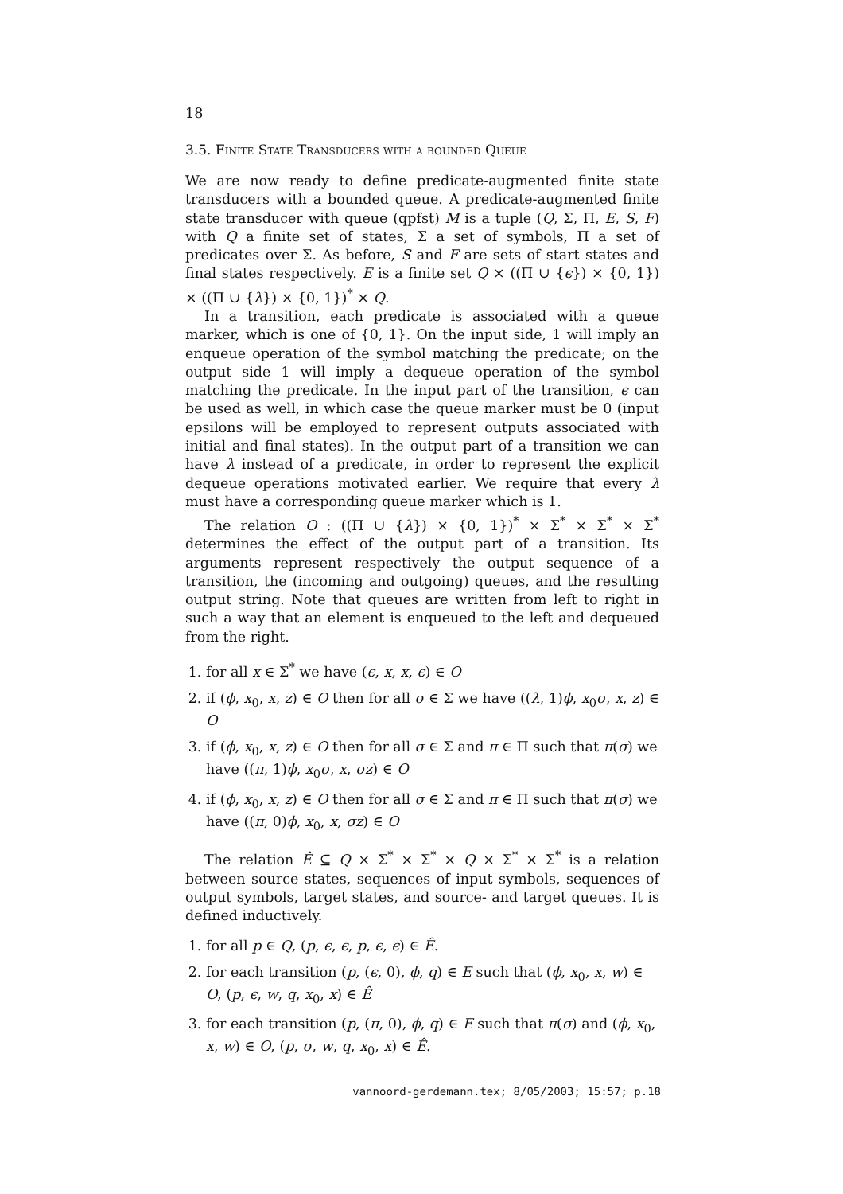18
3.5. Finite State Transducers with a bounded Queue
We are now ready to define predicate-augmented finite state transducers with a bounded queue. A predicate-augmented finite state transducer with queue (qpfst) M is a tuple (Q, Σ, Π, E, S, F) with Q a finite set of states, Σ a set of symbols, Π a set of predicates over Σ. As before, S and F are sets of start states and final states respectively. E is a finite set Q × ((Π ∪ {ϵ}) × {0, 1}) × ((Π ∪ {λ}) × {0, 1})<sup>*</sup> × Q.
In a transition, each predicate is associated with a queue marker, which is one of {0, 1}. On the input side, 1 will imply an enqueue operation of the symbol matching the predicate; on the output side 1 will imply a dequeue operation of the symbol matching the predicate. In the input part of the transition, ϵ can be used as well, in which case the queue marker must be 0 (input epsilons will be employed to represent outputs associated with initial and final states). In the output part of a transition we can have λ instead of a predicate, in order to represent the explicit dequeue operations motivated earlier. We require that every λ must have a corresponding queue marker which is 1.
The relation O : ((Π ∪ {λ}) × {0, 1})<sup>*</sup> × Σ<sup>*</sup> × Σ<sup>*</sup> × Σ<sup>*</sup> determines the effect of the output part of a transition. Its arguments represent respectively the output sequence of a transition, the (incoming and outgoing) queues, and the resulting output string. Note that queues are written from left to right in such a way that an element is enqueued to the left and dequeued from the right.
1. for all x ∈ Σ<sup>*</sup> we have (ϵ, x, x, ϵ) ∈ O
2. if (ϕ, x<sub>0</sub>, x, z) ∈ O then for all σ ∈ Σ we have ((λ, 1)ϕ, x<sub>0</sub>σ, x, z) ∈ O
3. if (ϕ, x<sub>0</sub>, x, z) ∈ O then for all σ ∈ Σ and π ∈ Π such that π(σ) we have ((π, 1)ϕ, x<sub>0</sub>σ, x, σz) ∈ O
4. if (ϕ, x<sub>0</sub>, x, z) ∈ O then for all σ ∈ Σ and π ∈ Π such that π(σ) we have ((π, 0)ϕ, x<sub>0</sub>, x, σz) ∈ O
The relation Ê ⊆ Q × Σ<sup>*</sup> × Σ<sup>*</sup> × Q × Σ<sup>*</sup> × Σ<sup>*</sup> is a relation between source states, sequences of input symbols, sequences of output symbols, target states, and source- and target queues. It is defined inductively.
1. for all p ∈ Q, (p, ϵ, ϵ, p, ϵ, ϵ) ∈ Ê.
2. for each transition (p, (ϵ, 0), ϕ, q) ∈ E such that (ϕ, x<sub>0</sub>, x, w) ∈ O, (p, ϵ, w, q, x<sub>0</sub>, x) ∈ Ê
3. for each transition (p, (π, 0), ϕ, q) ∈ E such that π(σ) and (ϕ, x<sub>0</sub>, x, w) ∈ O, (p, σ, w, q, x<sub>0</sub>, x) ∈ Ê.
vannoord-gerdemann.tex; 8/05/2003; 15:57; p.18